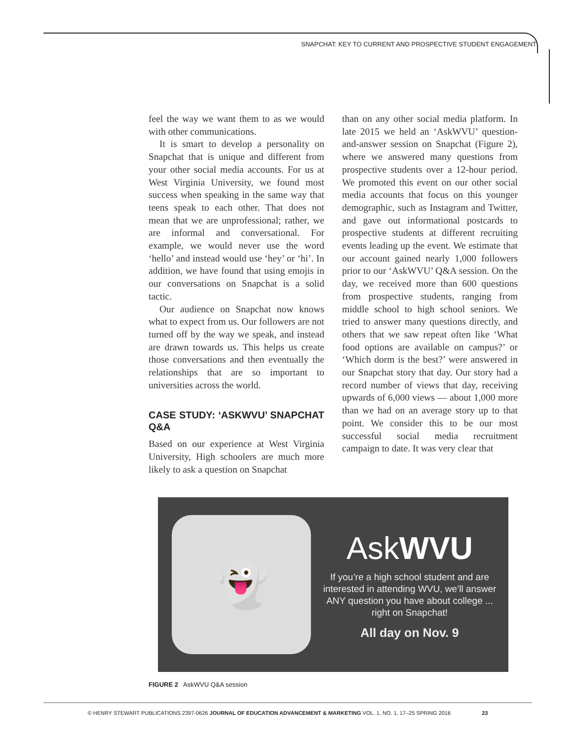SNAPCHAT: KEY TO CURRENT AND PROSPECTIVE STUDENT ENGAGEMENT
feel the way we want them to as we would with other communications.
It is smart to develop a personality on Snapchat that is unique and different from your other social media accounts. For us at West Virginia University, we found most success when speaking in the same way that teens speak to each other. That does not mean that we are unprofessional; rather, we are informal and conversational. For example, we would never use the word ‘hello’ and instead would use ‘hey’ or ‘hi’. In addition, we have found that using emojis in our conversations on Snapchat is a solid tactic.
Our audience on Snapchat now knows what to expect from us. Our followers are not turned off by the way we speak, and instead are drawn towards us. This helps us create those conversations and then eventually the relationships that are so important to universities across the world.
CASE STUDY: ‘ASKWVU’ SNAPCHAT Q&A
Based on our experience at West Virginia University, High schoolers are much more likely to ask a question on Snapchat
than on any other social media platform. In late 2015 we held an ‘AskWVU’ question-and-answer session on Snapchat (Figure 2), where we answered many questions from prospective students over a 12-hour period. We promoted this event on our other social media accounts that focus on this younger demographic, such as Instagram and Twitter, and gave out informational postcards to prospective students at different recruiting events leading up the event. We estimate that our account gained nearly 1,000 followers prior to our ‘AskWVU’ Q&A session. On the day, we received more than 600 questions from prospective students, ranging from middle school to high school seniors. We tried to answer many questions directly, and others that we saw repeat often like ‘What food options are available on campus?’ or ‘Which dorm is the best?’ were answered in our Snapchat story that day. Our story had a record number of views that day, receiving upwards of 6,000 views — about 1,000 more than we had on an average story up to that point. We consider this to be our most successful social media recruitment campaign to date. It was very clear that
👻
AskWVU
If you’re a high school student and are interested in attending WVU, we’ll answer ANY question you have about college ... right on Snapchat!
All day on Nov. 9
FIGURE 2 AskWVU Q&A session
© HENRY STEWART PUBLICATIONS 2397-0626 JOURNAL OF EDUCATION ADVANCEMENT & MARKETING VOL. 1, NO. 1, 17–25 SPRING 2016 23